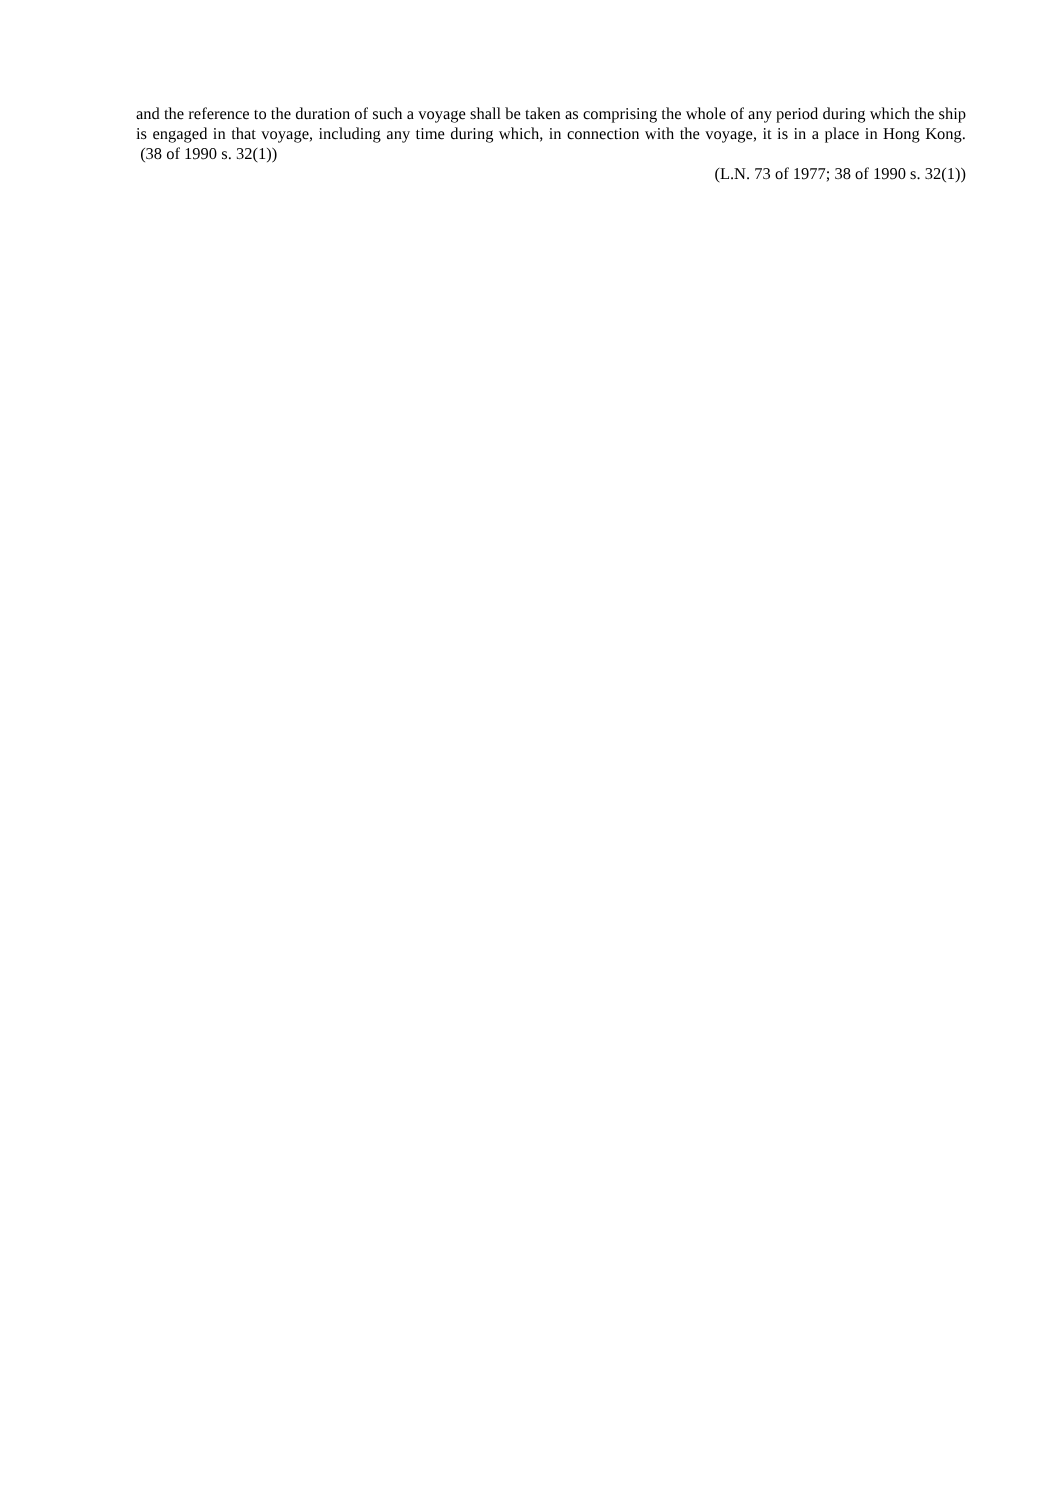and the reference to the duration of such a voyage shall be taken as comprising the whole of any period during which the ship is engaged in that voyage, including any time during which, in connection with the voyage, it is in a place in Hong Kong. (38 of 1990 s. 32(1))
(L.N. 73 of 1977; 38 of 1990 s. 32(1))